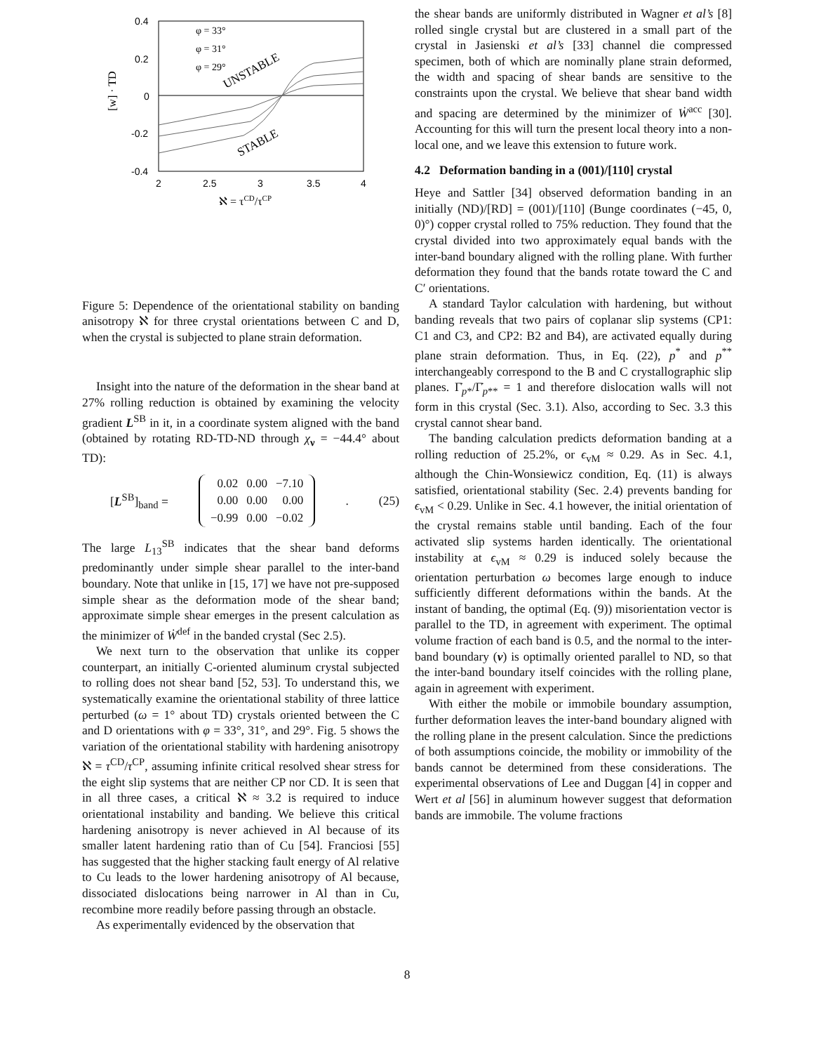0.4
0.2
0
-0.2
-0.4
2
2.5
3
3.5
4
ℵ = τCD/τCP
[w] · TD
φ = 33°
φ = 31°
φ = 29°
UNSTABLE
STABLE
Figure 5: Dependence of the orientational stability on banding anisotropy ℵ for three crystal orientations between C and D, when the crystal is subjected to plane strain deformation.
Insight into the nature of the deformation in the shear band at 27% rolling reduction is obtained by examining the velocity gradient L<sup>SB</sup> in it, in a coordinate system aligned with the band (obtained by rotating RD-TD-ND through χ<sub>ν</sub> = −44.4° about TD):
[L<sup>SB</sup>]<sub>band</sub> =
| 0.02 | 0.00 | −7.10 |
| 0.00 | 0.00 | 0.00 |
| −0.99 | 0.00 | −0.02 |
. (25)
The large L<sub>13</sub><sup>SB</sup> indicates that the shear band deforms predominantly under simple shear parallel to the inter-band boundary. Note that unlike in [15, 17] we have not pre-supposed simple shear as the deformation mode of the shear band; approximate simple shear emerges in the present calculation as the minimizer of Ẇ<sup>def</sup> in the banded crystal (Sec 2.5).
We next turn to the observation that unlike its copper counterpart, an initially C-oriented aluminum crystal subjected to rolling does not shear band [52, 53]. To understand this, we systematically examine the orientational stability of three lattice perturbed (ω = 1° about TD) crystals oriented between the C and D orientations with φ = 33°, 31°, and 29°. Fig. 5 shows the variation of the orientational stability with hardening anisotropy ℵ = τ<sup>CD</sup>/τ<sup>CP</sup>, assuming infinite critical resolved shear stress for the eight slip systems that are neither CP nor CD. It is seen that in all three cases, a critical ℵ ≈ 3.2 is required to induce orientational instability and banding. We believe this critical hardening anisotropy is never achieved in Al because of its smaller latent hardening ratio than of Cu [54]. Franciosi [55] has suggested that the higher stacking fault energy of Al relative to Cu leads to the lower hardening anisotropy of Al because, dissociated dislocations being narrower in Al than in Cu, recombine more readily before passing through an obstacle.
As experimentally evidenced by the observation that
the shear bands are uniformly distributed in Wagner et al’s [8] rolled single crystal but are clustered in a small part of the crystal in Jasienski et al’s [33] channel die compressed specimen, both of which are nominally plane strain deformed, the width and spacing of shear bands are sensitive to the constraints upon the crystal. We believe that shear band width and spacing are determined by the minimizer of Ẇ<sup>acc</sup> [30]. Accounting for this will turn the present local theory into a non-local one, and we leave this extension to future work.
4.2 Deformation banding in a (001)/[110] crystal
Heye and Sattler [34] observed deformation banding in an initially (ND)/[RD] = (001)/[110] (Bunge coordinates (−45, 0, 0)°) copper crystal rolled to 75% reduction. They found that the crystal divided into two approximately equal bands with the inter-band boundary aligned with the rolling plane. With further deformation they found that the bands rotate toward the C and C′ orientations.
A standard Taylor calculation with hardening, but without banding reveals that two pairs of coplanar slip systems (CP1: C1 and C3, and CP2: B2 and B4), are activated equally during plane strain deformation. Thus, in Eq. (22), p<sup>*</sup> and p<sup>**</sup> interchangeably correspond to the B and C crystallographic slip planes. Γ̇<sub>p*</sub>/Γ̇<sub>p**</sub> = 1 and therefore dislocation walls will not form in this crystal (Sec. 3.1). Also, according to Sec. 3.3 this crystal cannot shear band.
The banding calculation predicts deformation banding at a rolling reduction of 25.2%, or ϵ<sub>vM</sub> ≈ 0.29. As in Sec. 4.1, although the Chin-Wonsiewicz condition, Eq. (11) is always satisfied, orientational stability (Sec. 2.4) prevents banding for ϵ<sub>vM</sub> < 0.29. Unlike in Sec. 4.1 however, the initial orientation of the crystal remains stable until banding. Each of the four activated slip systems harden identically. The orientational instability at ϵ<sub>vM</sub> ≈ 0.29 is induced solely because the orientation perturbation ω becomes large enough to induce sufficiently different deformations within the bands. At the instant of banding, the optimal (Eq. (9)) misorientation vector is parallel to the TD, in agreement with experiment. The optimal volume fraction of each band is 0.5, and the normal to the inter-band boundary (ν) is optimally oriented parallel to ND, so that the inter-band boundary itself coincides with the rolling plane, again in agreement with experiment.
With either the mobile or immobile boundary assumption, further deformation leaves the inter-band boundary aligned with the rolling plane in the present calculation. Since the predictions of both assumptions coincide, the mobility or immobility of the bands cannot be determined from these considerations. The experimental observations of Lee and Duggan [4] in copper and Wert et al [56] in aluminum however suggest that deformation bands are immobile. The volume fractions
8